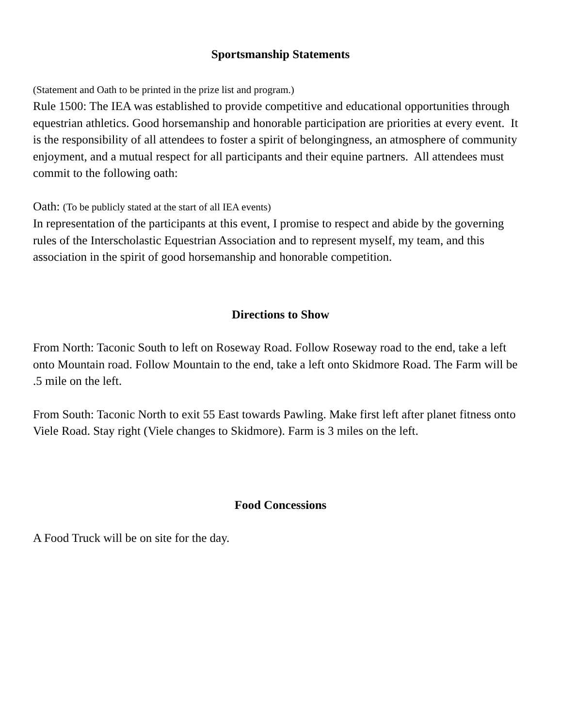Sportsmanship Statements
(Statement and Oath to be printed in the prize list and program.)
Rule 1500: The IEA was established to provide competitive and educational opportunities through equestrian athletics. Good horsemanship and honorable participation are priorities at every event. It is the responsibility of all attendees to foster a spirit of belongingness, an atmosphere of community enjoyment, and a mutual respect for all participants and their equine partners. All attendees must commit to the following oath:
Oath: (To be publicly stated at the start of all IEA events)
In representation of the participants at this event, I promise to respect and abide by the governing rules of the Interscholastic Equestrian Association and to represent myself, my team, and this association in the spirit of good horsemanship and honorable competition.
Directions to Show
From North: Taconic South to left on Roseway Road. Follow Roseway road to the end, take a left onto Mountain road. Follow Mountain to the end, take a left onto Skidmore Road. The Farm will be .5 mile on the left.
From South: Taconic North to exit 55 East towards Pawling. Make first left after planet fitness onto Viele Road. Stay right (Viele changes to Skidmore). Farm is 3 miles on the left.
Food Concessions
A Food Truck will be on site for the day.